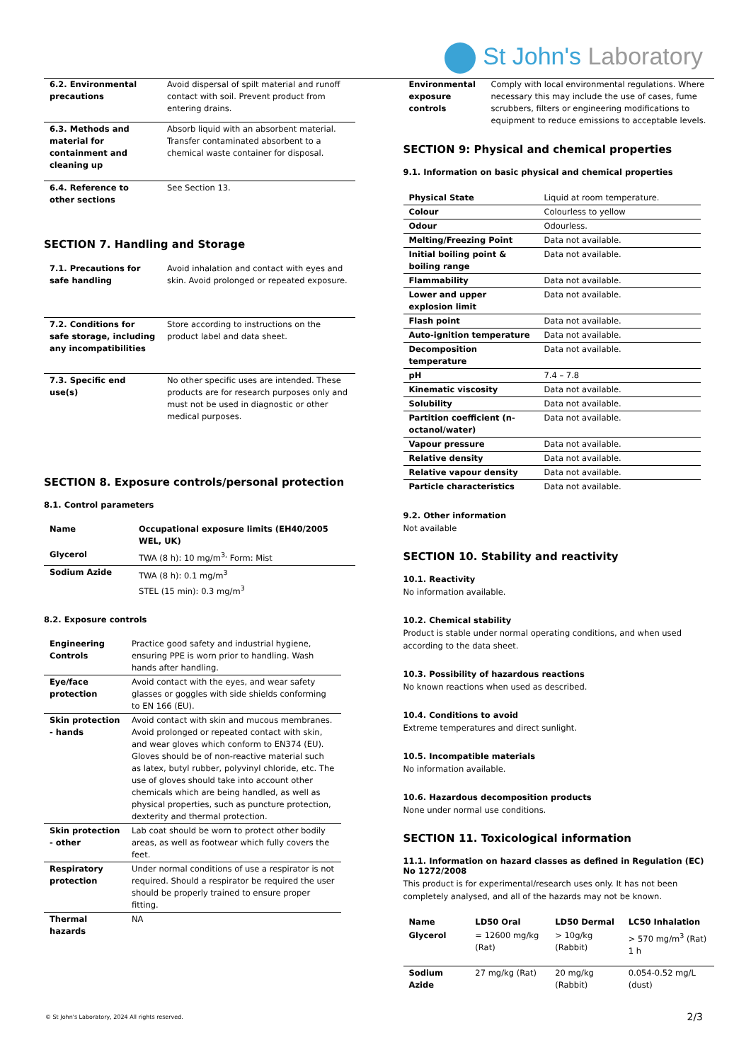St John's Laboratory
| 6.2. Environmental precautions | Avoid dispersal of spilt material and runoff contact with soil. Prevent product from entering drains. |
| 6.3. Methods and material for containment and cleaning up | Absorb liquid with an absorbent material. Transfer contaminated absorbent to a chemical waste container for disposal. |
| 6.4. Reference to other sections | See Section 13. |
SECTION 7. Handling and Storage
| 7.1. Precautions for safe handling | Avoid inhalation and contact with eyes and skin. Avoid prolonged or repeated exposure. |
| 7.2. Conditions for safe storage, including any incompatibilities | Store according to instructions on the product label and data sheet. |
| 7.3. Specific end use(s) | No other specific uses are intended. These products are for research purposes only and must not be used in diagnostic or other medical purposes. |
SECTION 8. Exposure controls/personal protection
8.1. Control parameters
| Name | Occupational exposure limits (EH40/2005 WEL, UK) |
| --- | --- |
| Glycerol | TWA (8 h): 10 mg/m<sup>3,</sup> Form: Mist |
| Sodium Azide | TWA (8 h): 0.1 mg/m<sup>3</sup> STEL (15 min): 0.3 mg/m<sup>3</sup> |
8.2. Exposure controls
| Engineering Controls | Practice good safety and industrial hygiene, ensuring PPE is worn prior to handling. Wash hands after handling. |
| Eye/face protection | Avoid contact with the eyes, and wear safety glasses or goggles with side shields conforming to EN 166 (EU). |
| Skin protection - hands | Avoid contact with skin and mucous membranes. Avoid prolonged or repeated contact with skin, and wear gloves which conform to EN374 (EU). Gloves should be of non-reactive material such as latex, butyl rubber, polyvinyl chloride, etc. The use of gloves should take into account other chemicals which are being handled, as well as physical properties, such as puncture protection, dexterity and thermal protection. |
| Skin protection - other | Lab coat should be worn to protect other bodily areas, as well as footwear which fully covers the feet. |
| Respiratory protection | Under normal conditions of use a respirator is not required. Should a respirator be required the user should be properly trained to ensure proper fitting. |
| Thermal hazards | NA |
| Environmental exposure controls | Comply with local environmental regulations. Where necessary this may include the use of cases, fume scrubbers, filters or engineering modifications to equipment to reduce emissions to acceptable levels. |
SECTION 9: Physical and chemical properties
9.1. Information on basic physical and chemical properties
| Physical State | Liquid at room temperature. |
| Colour | Colourless to yellow |
| Odour | Odourless. |
| Melting/Freezing Point | Data not available. |
| Initial boiling point & boiling range | Data not available. |
| Flammability | Data not available. |
| Lower and upper explosion limit | Data not available. |
| Flash point | Data not available. |
| Auto-ignition temperature | Data not available. |
| Decomposition temperature | Data not available. |
| pH | 7.4 – 7.8 |
| Kinematic viscosity | Data not available. |
| Solubility | Data not available. |
| Partition coefficient (n-octanol/water) | Data not available. |
| Vapour pressure | Data not available. |
| Relative density | Data not available. |
| Relative vapour density | Data not available. |
| Particle characteristics | Data not available. |
9.2. Other information
Not available
SECTION 10. Stability and reactivity
10.1. Reactivity
No information available.
10.2. Chemical stability
Product is stable under normal operating conditions, and when used according to the data sheet.
10.3. Possibility of hazardous reactions
No known reactions when used as described.
10.4. Conditions to avoid
Extreme temperatures and direct sunlight.
10.5. Incompatible materials
No information available.
10.6. Hazardous decomposition products
None under normal use conditions.
SECTION 11. Toxicological information
11.1. Information on hazard classes as defined in Regulation (EC) No 1272/2008
This product is for experimental/research uses only. It has not been completely analysed, and all of the hazards may not be known.
| Name | LD50 Oral | LD50 Dermal | LC50 Inhalation |
| --- | --- | --- | --- |
| Glycerol | = 12600 mg/kg (Rat) | > 10g/kg (Rabbit) | > 570 mg/m<sup>3</sup> (Rat) 1 h |
| Sodium Azide | 27 mg/kg (Rat) | 20 mg/kg (Rabbit) | 0.054-0.52 mg/L (dust) |
© St John's Laboratory, 2024 All rights reserved.
2/3